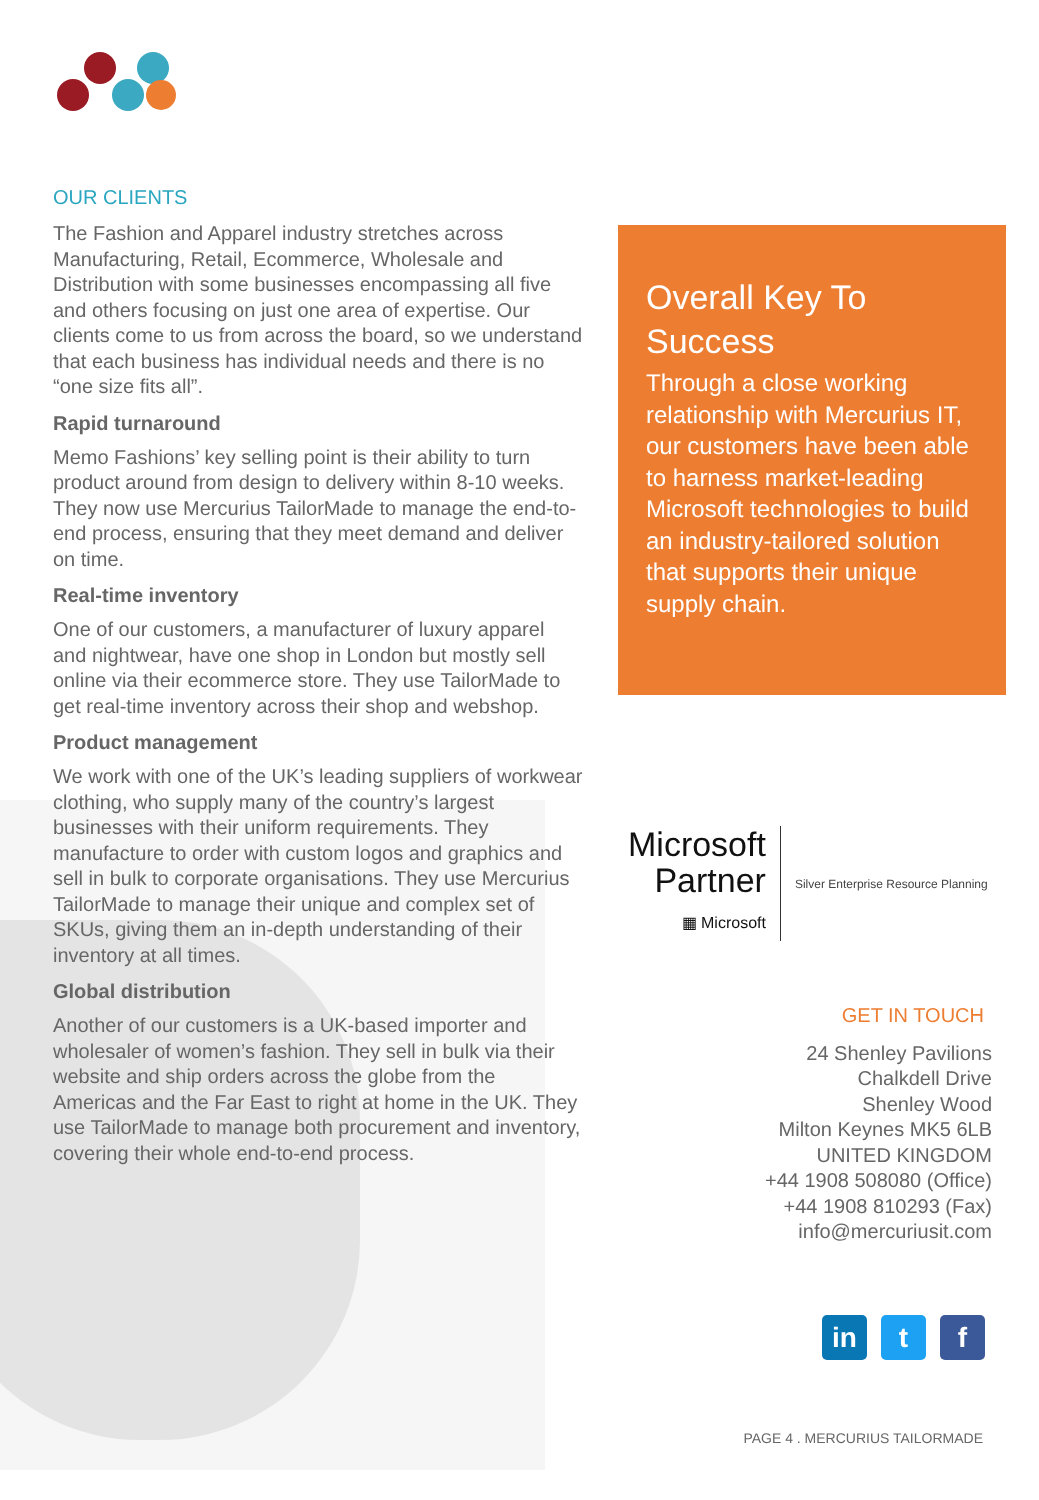OUR CLIENTS
The Fashion and Apparel industry stretches across Manufacturing, Retail, Ecommerce, Wholesale and Distribution with some businesses encompassing all five and others focusing on just one area of expertise. Our clients come to us from across the board, so we understand that each business has individual needs and there is no “one size fits all”.
Rapid turnaround
Memo Fashions’ key selling point is their ability to turn product around from design to delivery within 8-10 weeks. They now use Mercurius TailorMade to manage the end-to-end process, ensuring that they meet demand and deliver on time.
Real-time inventory
One of our customers, a manufacturer of luxury apparel and nightwear, have one shop in London but mostly sell online via their ecommerce store. They use TailorMade to get real-time inventory across their shop and webshop.
Product management
We work with one of the UK’s leading suppliers of workwear clothing, who supply many of the country’s largest businesses with their uniform requirements. They manufacture to order with custom logos and graphics and sell in bulk to corporate organisations. They use Mercurius TailorMade to manage their unique and complex set of SKUs, giving them an in-depth understanding of their inventory at all times.
Global distribution
Another of our customers is a UK-based importer and wholesaler of women’s fashion. They sell in bulk via their website and ship orders across the globe from the Americas and the Far East to right at home in the UK. They use TailorMade to manage both procurement and inventory, covering their whole end-to-end process.
Overall Key To Success
Through a close working relationship with Mercurius IT, our customers have been able to harness market-leading Microsoft technologies to build an industry-tailored solution that supports their unique supply chain.
Microsoft
Partner
▦ Microsoft
Silver Enterprise Resource Planning
GET IN TOUCH
24 Shenley Pavilions
Chalkdell Drive
Shenley Wood
Milton Keynes MK5 6LB
UNITED KINGDOM
+44 1908 508080 (Office)
+44 1908 810293 (Fax)
info@mercuriusit.com
in t f
PAGE 4 . MERCURIUS TAILORMADE